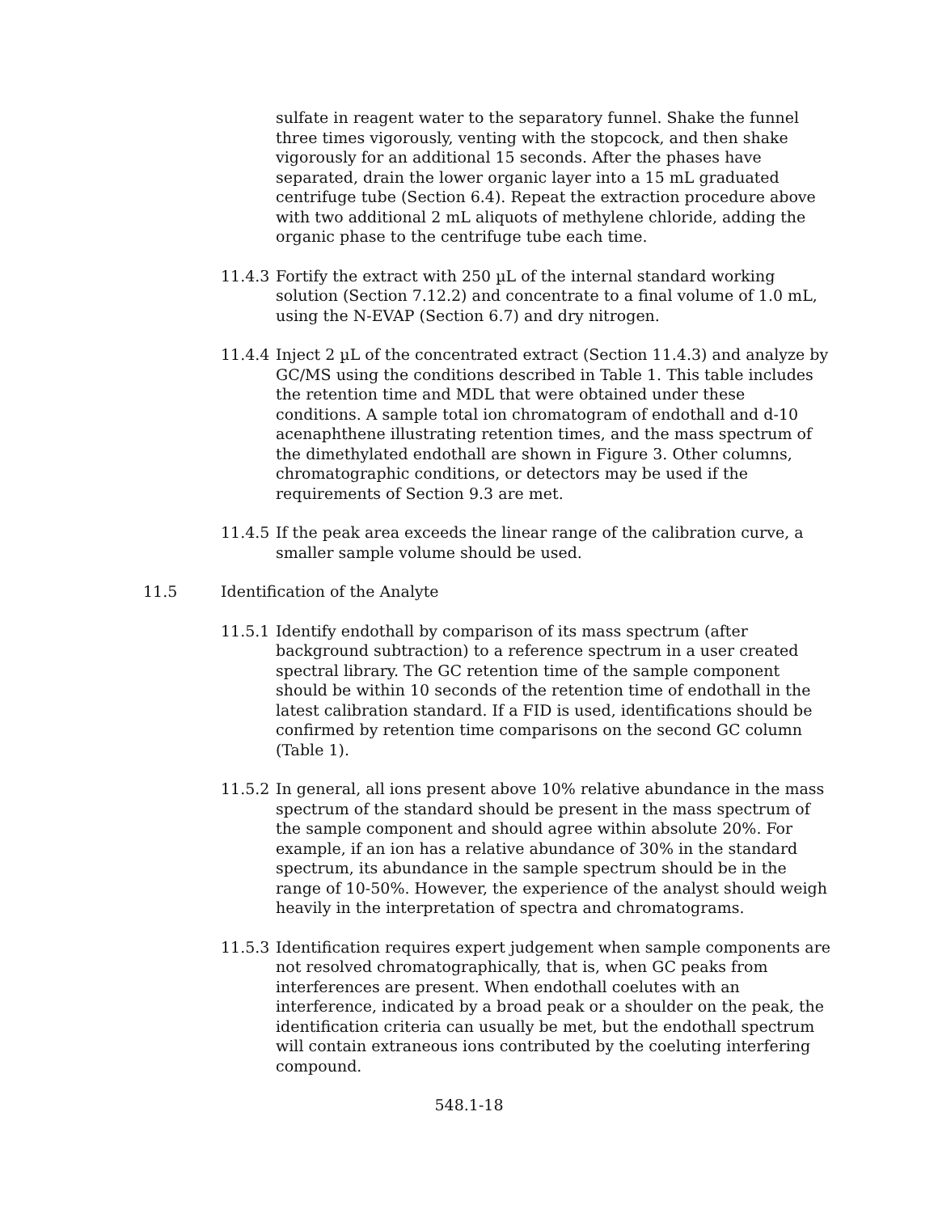sulfate in reagent water to the separatory funnel. Shake the funnel three times vigorously, venting with the stopcock, and then shake vigorously for an additional 15 seconds. After the phases have separated, drain the lower organic layer into a 15 mL graduated centrifuge tube (Section 6.4). Repeat the extraction procedure above with two additional 2 mL aliquots of methylene chloride, adding the organic phase to the centrifuge tube each time.
11.4.3
Fortify the extract with 250 µL of the internal standard working solution (Section 7.12.2) and concentrate to a final volume of 1.0 mL, using the N-EVAP (Section 6.7) and dry nitrogen.
11.4.4
Inject 2 µL of the concentrated extract (Section 11.4.3) and analyze by GC/MS using the conditions described in Table 1. This table includes the retention time and MDL that were obtained under these conditions. A sample total ion chromatogram of endothall and d-10 acenaphthene illustrating retention times, and the mass spectrum of the dimethylated endothall are shown in Figure 3. Other columns, chromatographic conditions, or detectors may be used if the requirements of Section 9.3 are met.
11.4.5
If the peak area exceeds the linear range of the calibration curve, a smaller sample volume should be used.
11.5 Identification of the Analyte
11.5.1
Identify endothall by comparison of its mass spectrum (after background subtraction) to a reference spectrum in a user created spectral library. The GC retention time of the sample component should be within 10 seconds of the retention time of endothall in the latest calibration standard. If a FID is used, identifications should be confirmed by retention time comparisons on the second GC column (Table 1).
11.5.2
In general, all ions present above 10% relative abundance in the mass spectrum of the standard should be present in the mass spectrum of the sample component and should agree within absolute 20%. For example, if an ion has a relative abundance of 30% in the standard spectrum, its abundance in the sample spectrum should be in the range of 10-50%. However, the experience of the analyst should weigh heavily in the interpretation of spectra and chromatograms.
11.5.3
Identification requires expert judgement when sample components are not resolved chromatographically, that is, when GC peaks from interferences are present. When endothall coelutes with an interference, indicated by a broad peak or a shoulder on the peak, the identification criteria can usually be met, but the endothall spectrum will contain extraneous ions contributed by the coeluting interfering compound.
548.1-18